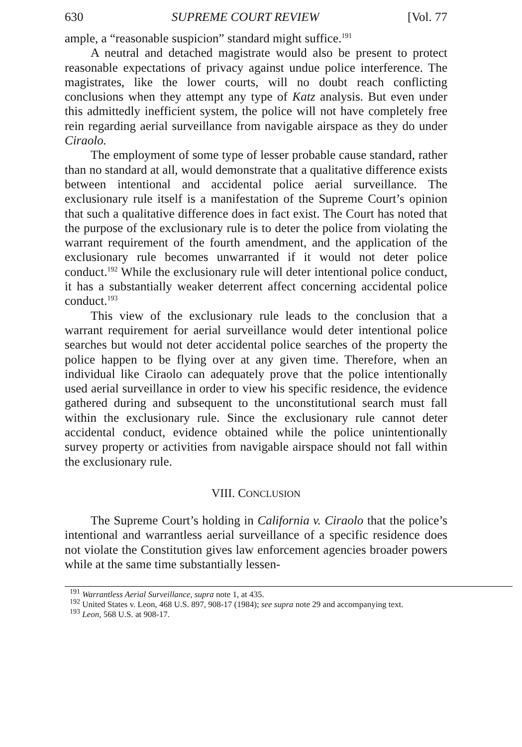630 SUPREME COURT REVIEW [Vol. 77
ample, a “reasonable suspicion” standard might suffice.<sup>191</sup>
A neutral and detached magistrate would also be present to protect reasonable expectations of privacy against undue police interference. The magistrates, like the lower courts, will no doubt reach conflicting conclusions when they attempt any type of Katz analysis. But even under this admittedly inefficient system, the police will not have completely free rein regarding aerial surveillance from navigable airspace as they do under Ciraolo.
The employment of some type of lesser probable cause standard, rather than no standard at all, would demonstrate that a qualitative difference exists between intentional and accidental police aerial surveillance. The exclusionary rule itself is a manifestation of the Supreme Court’s opinion that such a qualitative difference does in fact exist. The Court has noted that the purpose of the exclusionary rule is to deter the police from violating the warrant requirement of the fourth amendment, and the application of the exclusionary rule becomes unwarranted if it would not deter police conduct.<sup>192</sup> While the exclusionary rule will deter intentional police conduct, it has a substantially weaker deterrent affect concerning accidental police conduct.<sup>193</sup>
This view of the exclusionary rule leads to the conclusion that a warrant requirement for aerial surveillance would deter intentional police searches but would not deter accidental police searches of the property the police happen to be flying over at any given time. Therefore, when an individual like Ciraolo can adequately prove that the police intentionally used aerial surveillance in order to view his specific residence, the evidence gathered during and subsequent to the unconstitutional search must fall within the exclusionary rule. Since the exclusionary rule cannot deter accidental conduct, evidence obtained while the police unintentionally survey property or activities from navigable airspace should not fall within the exclusionary rule.
VIII. CONCLUSION
The Supreme Court’s holding in California v. Ciraolo that the police’s intentional and warrantless aerial surveillance of a specific residence does not violate the Constitution gives law enforcement agencies broader powers while at the same time substantially lessen-
<sup>191</sup> Warrantless Aerial Surveillance, supra note 1, at 435.
<sup>192</sup> United States v. Leon, 468 U.S. 897, 908-17 (1984); see supra note 29 and accompanying text.
<sup>193</sup> Leon, 568 U.S. at 908-17.